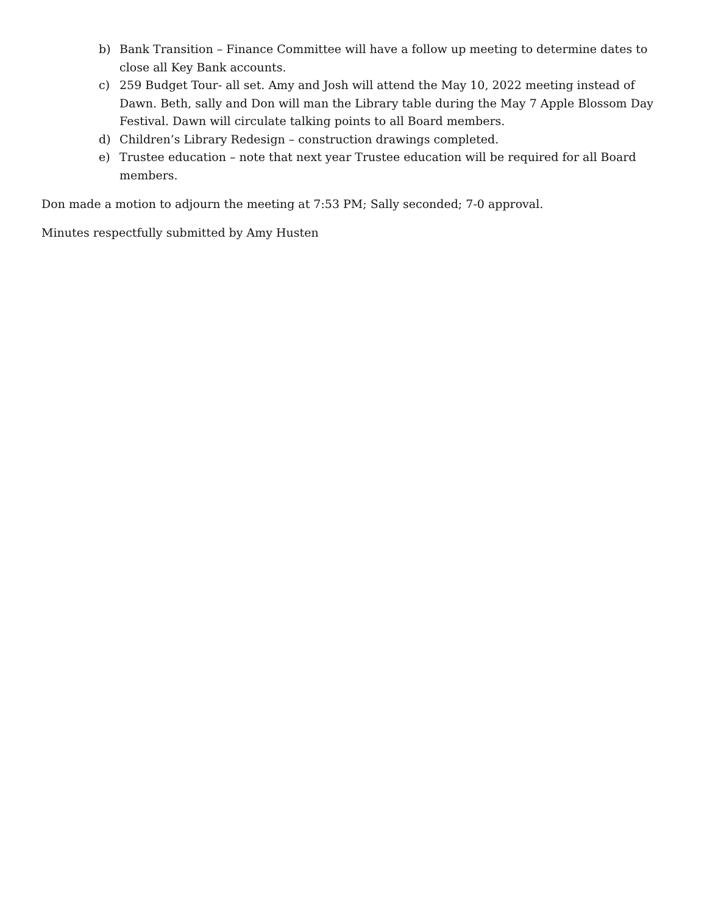b) Bank Transition – Finance Committee will have a follow up meeting to determine dates to close all Key Bank accounts.
c) 259 Budget Tour- all set. Amy and Josh will attend the May 10, 2022 meeting instead of Dawn. Beth, sally and Don will man the Library table during the May 7 Apple Blossom Day Festival. Dawn will circulate talking points to all Board members.
d) Children’s Library Redesign – construction drawings completed.
e) Trustee education – note that next year Trustee education will be required for all Board members.
Don made a motion to adjourn the meeting at 7:53 PM; Sally seconded; 7-0 approval.
Minutes respectfully submitted by Amy Husten